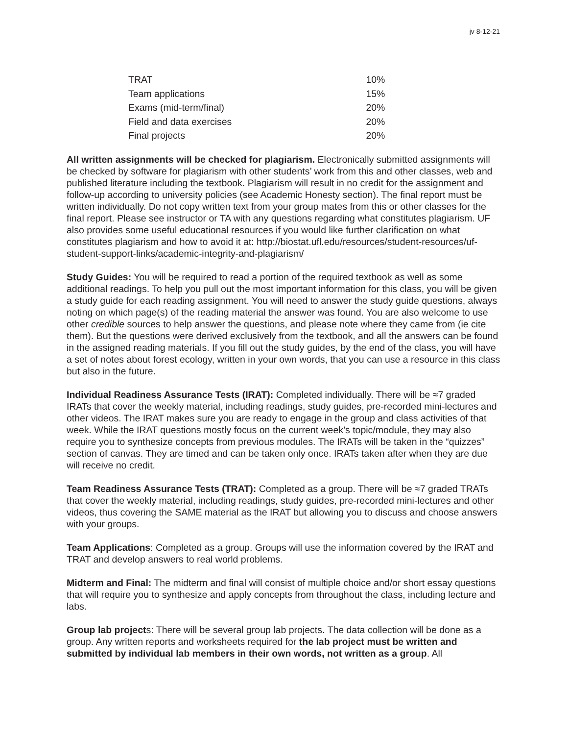jv 8-12-21
| TRAT | 10% |
| Team applications | 15% |
| Exams (mid-term/final) | 20% |
| Field and data exercises | 20% |
| Final projects | 20% |
All written assignments will be checked for plagiarism. Electronically submitted assignments will be checked by software for plagiarism with other students’ work from this and other classes, web and published literature including the textbook. Plagiarism will result in no credit for the assignment and follow-up according to university policies (see Academic Honesty section). The final report must be written individually. Do not copy written text from your group mates from this or other classes for the final report. Please see instructor or TA with any questions regarding what constitutes plagiarism. UF also provides some useful educational resources if you would like further clarification on what constitutes plagiarism and how to avoid it at: http://biostat.ufl.edu/resources/student-resources/uf-student-support-links/academic-integrity-and-plagiarism/
Study Guides: You will be required to read a portion of the required textbook as well as some additional readings. To help you pull out the most important information for this class, you will be given a study guide for each reading assignment. You will need to answer the study guide questions, always noting on which page(s) of the reading material the answer was found. You are also welcome to use other credible sources to help answer the questions, and please note where they came from (ie cite them). But the questions were derived exclusively from the textbook, and all the answers can be found in the assigned reading materials. If you fill out the study guides, by the end of the class, you will have a set of notes about forest ecology, written in your own words, that you can use a resource in this class but also in the future.
Individual Readiness Assurance Tests (IRAT): Completed individually. There will be ≈7 graded IRATs that cover the weekly material, including readings, study guides, pre-recorded mini-lectures and other videos. The IRAT makes sure you are ready to engage in the group and class activities of that week. While the IRAT questions mostly focus on the current week’s topic/module, they may also require you to synthesize concepts from previous modules. The IRATs will be taken in the “quizzes” section of canvas. They are timed and can be taken only once. IRATs taken after when they are due will receive no credit.
Team Readiness Assurance Tests (TRAT): Completed as a group. There will be ≈7 graded TRATs that cover the weekly material, including readings, study guides, pre-recorded mini-lectures and other videos, thus covering the SAME material as the IRAT but allowing you to discuss and choose answers with your groups.
Team Applications: Completed as a group. Groups will use the information covered by the IRAT and TRAT and develop answers to real world problems.
Midterm and Final: The midterm and final will consist of multiple choice and/or short essay questions that will require you to synthesize and apply concepts from throughout the class, including lecture and labs.
Group lab projects: There will be several group lab projects. The data collection will be done as a group. Any written reports and worksheets required for the lab project must be written and submitted by individual lab members in their own words, not written as a group. All